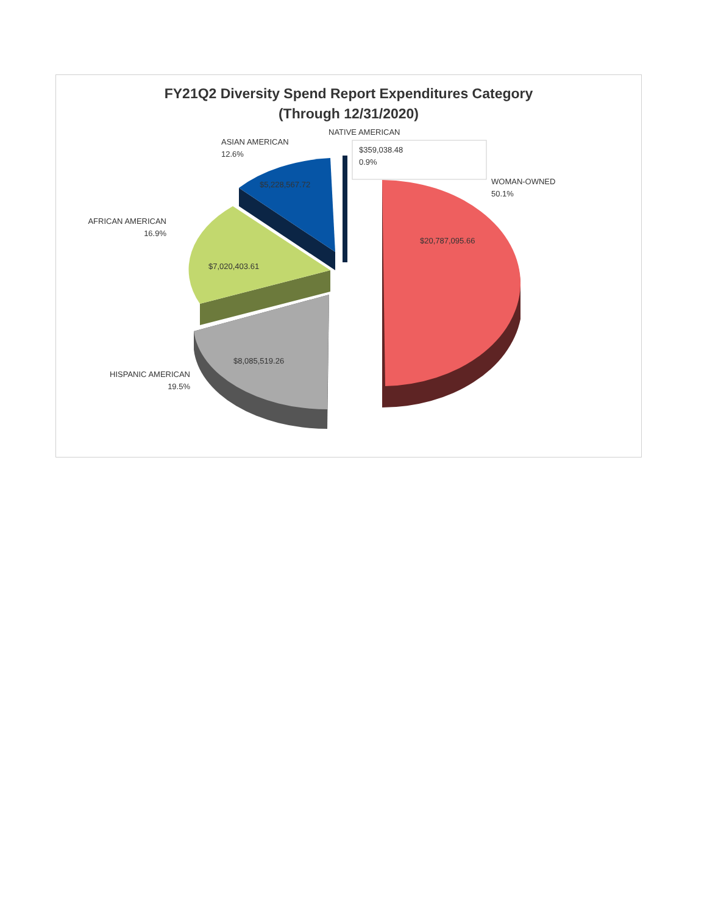FY21Q2 Diversity Spend Report Expenditures Category
(Through 12/31/2020)
NATIVE AMERICAN
$359,038.48
0.9%
ASIAN AMERICAN
12.6%
WOMAN-OWNED
50.1%
$5,228,567.72
AFRICAN AMERICAN
16.9%
$20,787,095.66
$7,020,403.61
$8,085,519.26
HISPANIC AMERICAN
19.5%